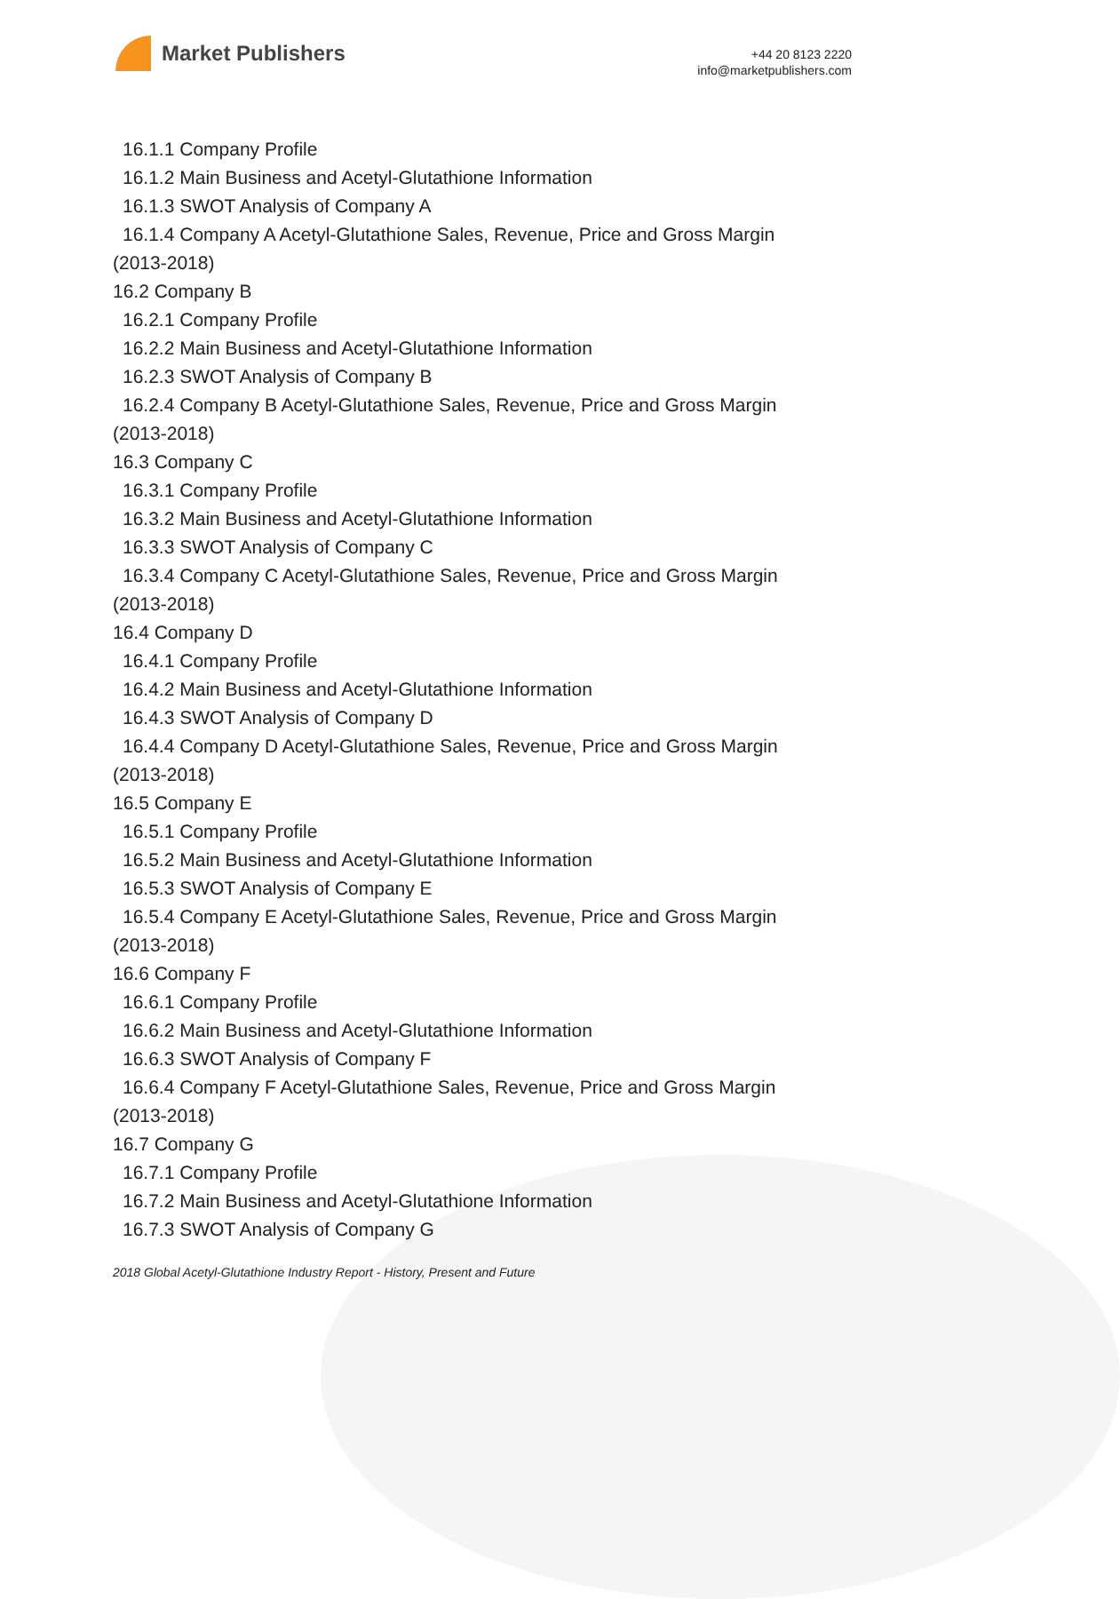Market Publishers
+44 20 8123 2220
info@marketpublishers.com
16.1.1 Company Profile
16.1.2 Main Business and Acetyl-Glutathione Information
16.1.3 SWOT Analysis of Company A
16.1.4 Company A Acetyl-Glutathione Sales, Revenue, Price and Gross Margin
(2013-2018)
16.2 Company B
16.2.1 Company Profile
16.2.2 Main Business and Acetyl-Glutathione Information
16.2.3 SWOT Analysis of Company B
16.2.4 Company B Acetyl-Glutathione Sales, Revenue, Price and Gross Margin
(2013-2018)
16.3 Company C
16.3.1 Company Profile
16.3.2 Main Business and Acetyl-Glutathione Information
16.3.3 SWOT Analysis of Company C
16.3.4 Company C Acetyl-Glutathione Sales, Revenue, Price and Gross Margin
(2013-2018)
16.4 Company D
16.4.1 Company Profile
16.4.2 Main Business and Acetyl-Glutathione Information
16.4.3 SWOT Analysis of Company D
16.4.4 Company D Acetyl-Glutathione Sales, Revenue, Price and Gross Margin
(2013-2018)
16.5 Company E
16.5.1 Company Profile
16.5.2 Main Business and Acetyl-Glutathione Information
16.5.3 SWOT Analysis of Company E
16.5.4 Company E Acetyl-Glutathione Sales, Revenue, Price and Gross Margin
(2013-2018)
16.6 Company F
16.6.1 Company Profile
16.6.2 Main Business and Acetyl-Glutathione Information
16.6.3 SWOT Analysis of Company F
16.6.4 Company F Acetyl-Glutathione Sales, Revenue, Price and Gross Margin
(2013-2018)
16.7 Company G
16.7.1 Company Profile
16.7.2 Main Business and Acetyl-Glutathione Information
16.7.3 SWOT Analysis of Company G
2018 Global Acetyl-Glutathione Industry Report - History, Present and Future